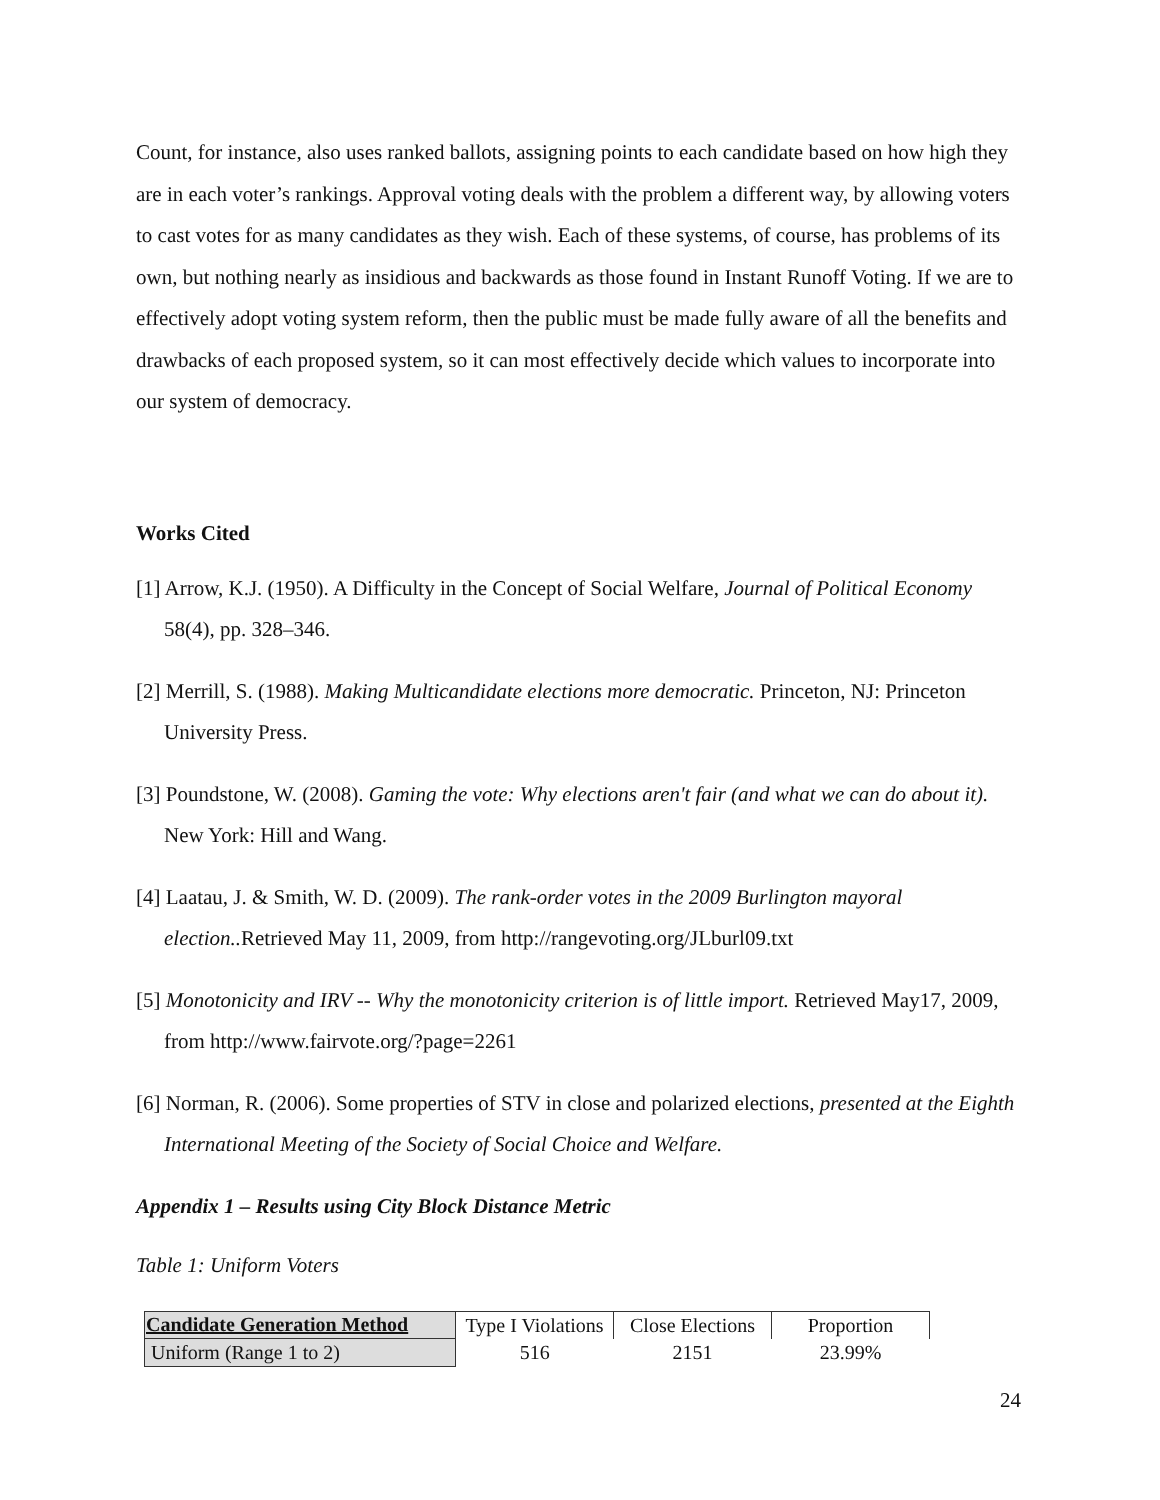Count, for instance, also uses ranked ballots, assigning points to each candidate based on how high they are in each voter’s rankings. Approval voting deals with the problem a different way, by allowing voters to cast votes for as many candidates as they wish. Each of these systems, of course, has problems of its own, but nothing nearly as insidious and backwards as those found in Instant Runoff Voting. If we are to effectively adopt voting system reform, then the public must be made fully aware of all the benefits and drawbacks of each proposed system, so it can most effectively decide which values to incorporate into our system of democracy.
Works Cited
[1] Arrow, K.J. (1950). A Difficulty in the Concept of Social Welfare, Journal of Political Economy 58(4), pp. 328–346.
[2] Merrill, S. (1988). Making Multicandidate elections more democratic. Princeton, NJ: Princeton University Press.
[3] Poundstone, W. (2008). Gaming the vote: Why elections aren't fair (and what we can do about it). New York: Hill and Wang.
[4] Laatau, J. & Smith, W. D. (2009). The rank-order votes in the 2009 Burlington mayoral election.. Retrieved May 11, 2009, from http://rangevoting.org/JLburl09.txt
[5] Monotonicity and IRV -- Why the monotonicity criterion is of little import. Retrieved May17, 2009, from http://www.fairvote.org/?page=2261
[6] Norman, R. (2006). Some properties of STV in close and polarized elections, presented at the Eighth International Meeting of the Society of Social Choice and Welfare.
Appendix 1 – Results using City Block Distance Metric
Table 1: Uniform Voters
| Candidate Generation Method | Type I Violations | Close Elections | Proportion |
| Uniform (Range 1 to 2) | 516 | 2151 | 23.99% |
24